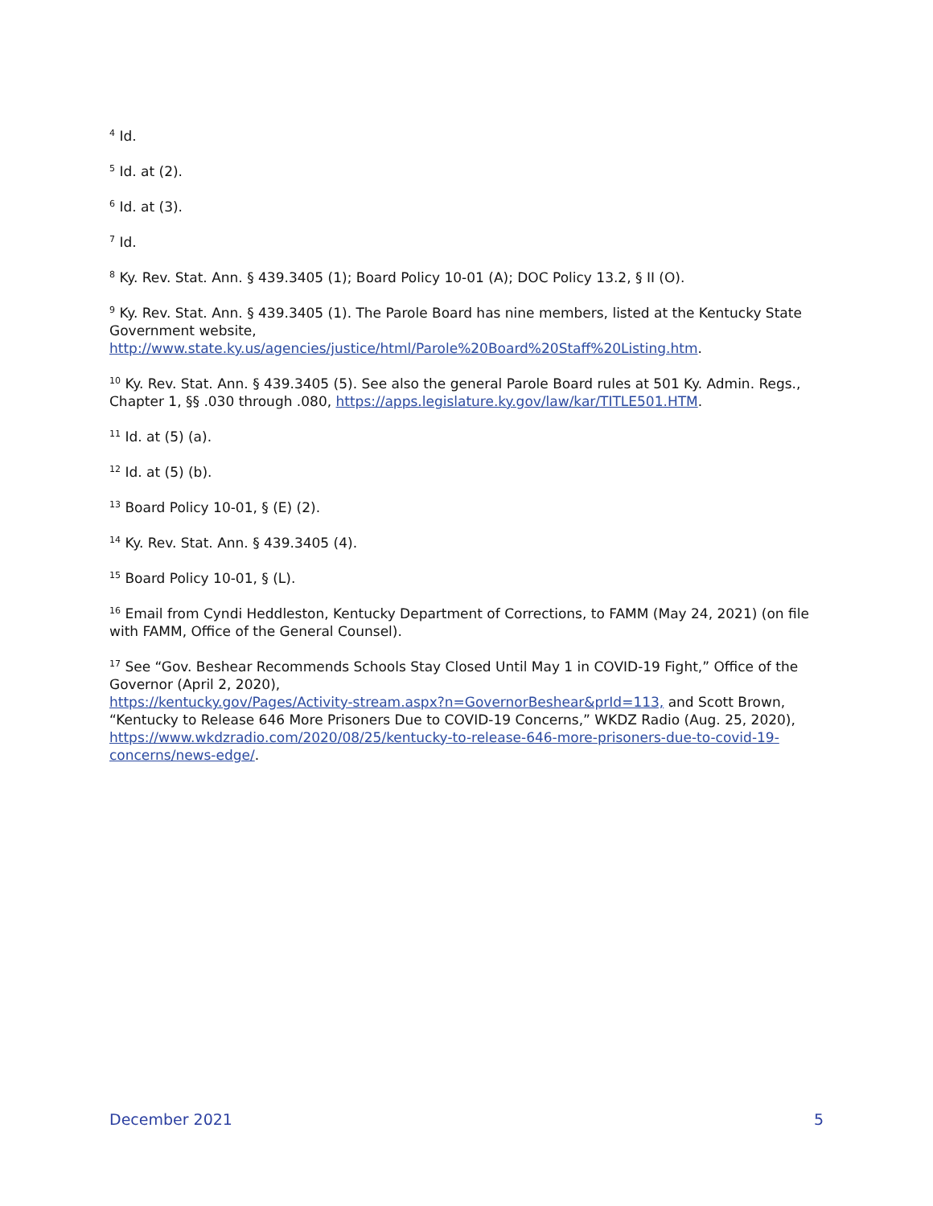<sup>4</sup> Id.
<sup>5</sup> Id. at (2).
<sup>6</sup> Id. at (3).
<sup>7</sup> Id.
<sup>8</sup> Ky. Rev. Stat. Ann. § 439.3405 (1); Board Policy 10-01 (A); DOC Policy 13.2, § II (O).
<sup>9</sup> Ky. Rev. Stat. Ann. § 439.3405 (1). The Parole Board has nine members, listed at the Kentucky State Government website,
http://www.state.ky.us/agencies/justice/html/Parole%20Board%20Staff%20Listing.htm.
<sup>10</sup> Ky. Rev. Stat. Ann. § 439.3405 (5). See also the general Parole Board rules at 501 Ky. Admin. Regs., Chapter 1, §§ .030 through .080, https://apps.legislature.ky.gov/law/kar/TITLE501.HTM.
<sup>11</sup> Id. at (5) (a).
<sup>12</sup> Id. at (5) (b).
<sup>13</sup> Board Policy 10-01, § (E) (2).
<sup>14</sup> Ky. Rev. Stat. Ann. § 439.3405 (4).
<sup>15</sup> Board Policy 10-01, § (L).
<sup>16</sup> Email from Cyndi Heddleston, Kentucky Department of Corrections, to FAMM (May 24, 2021) (on file with FAMM, Office of the General Counsel).
<sup>17</sup> See “Gov. Beshear Recommends Schools Stay Closed Until May 1 in COVID-19 Fight,” Office of the Governor (April 2, 2020),
https://kentucky.gov/Pages/Activity-stream.aspx?n=GovernorBeshear&prId=113, and Scott Brown, “Kentucky to Release 646 More Prisoners Due to COVID-19 Concerns,” WKDZ Radio (Aug. 25, 2020), https://www.wkdzradio.com/2020/08/25/kentucky-to-release-646-more-prisoners-due-to-covid-19-concerns/news-edge/.
December 2021 5